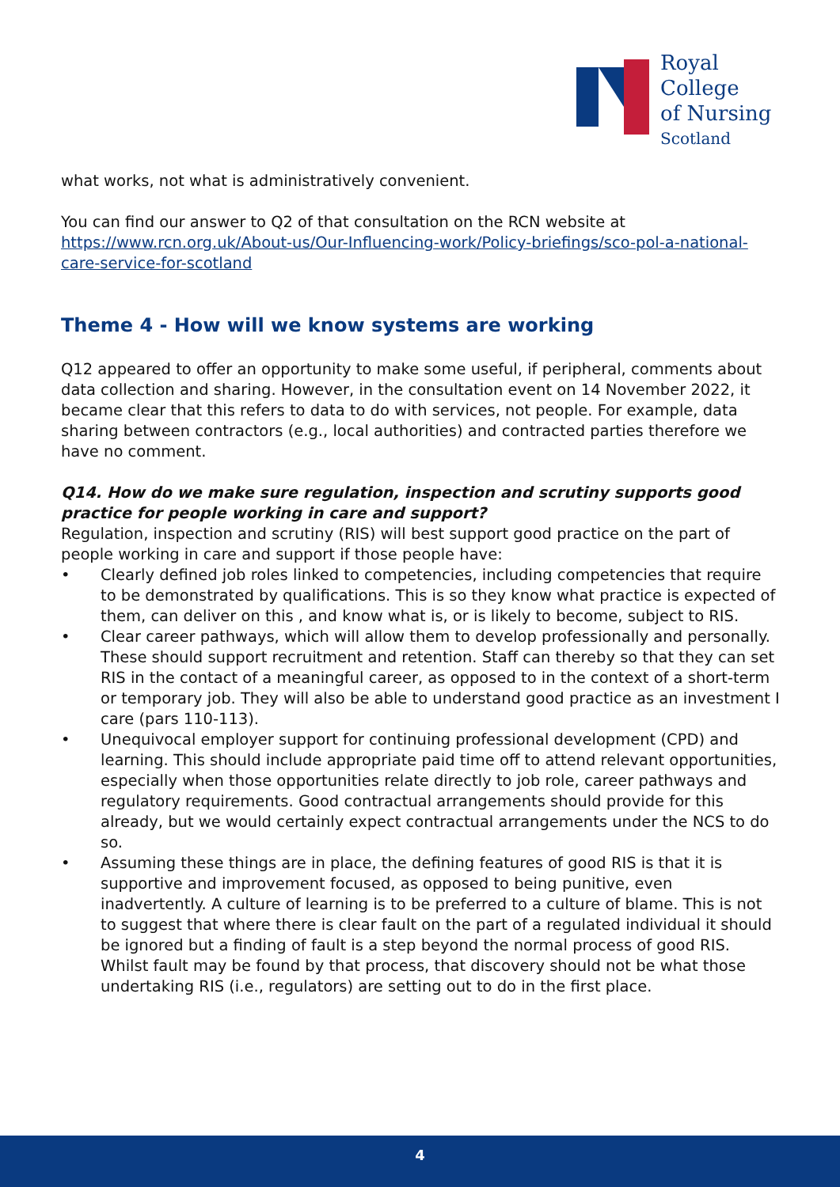Royal College
of Nursing
Scotland
what works, not what is administratively convenient.
You can find our answer to Q2 of that consultation on the RCN website at https://www.rcn.org.uk/About-us/Our-Influencing-work/Policy-briefings/sco-pol-a-national-care-service-for-scotland
Theme 4 - How will we know systems are working
Q12 appeared to offer an opportunity to make some useful, if peripheral, comments about data collection and sharing. However, in the consultation event on 14 November 2022, it became clear that this refers to data to do with services, not people. For example, data sharing between contractors (e.g., local authorities) and contracted parties therefore we have no comment.
Q14. How do we make sure regulation, inspection and scrutiny supports good practice for people working in care and support?
Regulation, inspection and scrutiny (RIS) will best support good practice on the part of people working in care and support if those people have:
• Clearly defined job roles linked to competencies, including competencies that require to be demonstrated by qualifications. This is so they know what practice is expected of them, can deliver on this , and know what is, or is likely to become, subject to RIS.
• Clear career pathways, which will allow them to develop professionally and personally. These should support recruitment and retention. Staff can thereby so that they can set RIS in the contact of a meaningful career, as opposed to in the context of a short-term or temporary job. They will also be able to understand good practice as an investment I care (pars 110-113).
• Unequivocal employer support for continuing professional development (CPD) and learning. This should include appropriate paid time off to attend relevant opportunities, especially when those opportunities relate directly to job role, career pathways and regulatory requirements. Good contractual arrangements should provide for this already, but we would certainly expect contractual arrangements under the NCS to do so.
• Assuming these things are in place, the defining features of good RIS is that it is supportive and improvement focused, as opposed to being punitive, even inadvertently. A culture of learning is to be preferred to a culture of blame. This is not to suggest that where there is clear fault on the part of a regulated individual it should be ignored but a finding of fault is a step beyond the normal process of good RIS. Whilst fault may be found by that process, that discovery should not be what those undertaking RIS (i.e., regulators) are setting out to do in the first place.
4